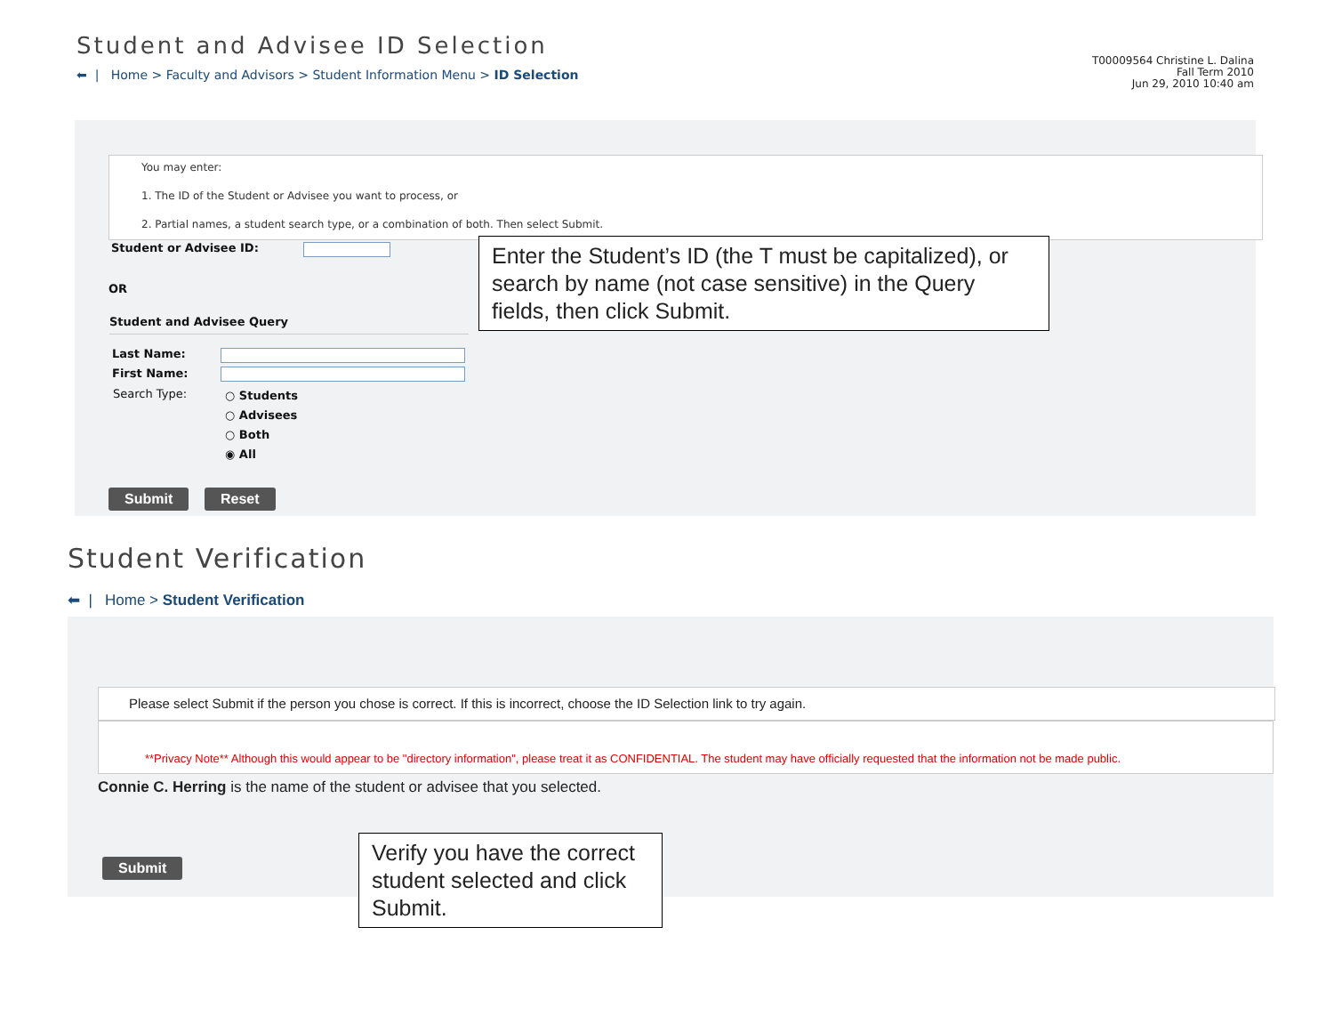Student and Advisee ID Selection
⬅ | Home > Faculty and Advisors > Student Information Menu > ID Selection
T00009564 Christine L. Dalina
Fall Term 2010
Jun 29, 2010 10:40 am
You may enter:
1. The ID of the Student or Advisee you want to process, or
2. Partial names, a student search type, or a combination of both. Then select Submit.
Student or Advisee ID:
OR
Student and Advisee Query
Last Name:
First Name:
Search Type:
○ Students
○ Advisees
○ Both
◉ All
Submit Reset
Enter the Student’s ID (the T must be capitalized), or search by name (not case sensitive) in the Query fields, then click Submit.
Student Verification
⬅ | Home > Student Verification
Please select Submit if the person you chose is correct. If this is incorrect, choose the ID Selection link to try again.
**Privacy Note** Although this would appear to be "directory information", please treat it as CONFIDENTIAL. The student may have officially requested that the information not be made public.
Connie C. Herring is the name of the student or advisee that you selected.
Submit
Verify you have the correct student selected and click Submit.